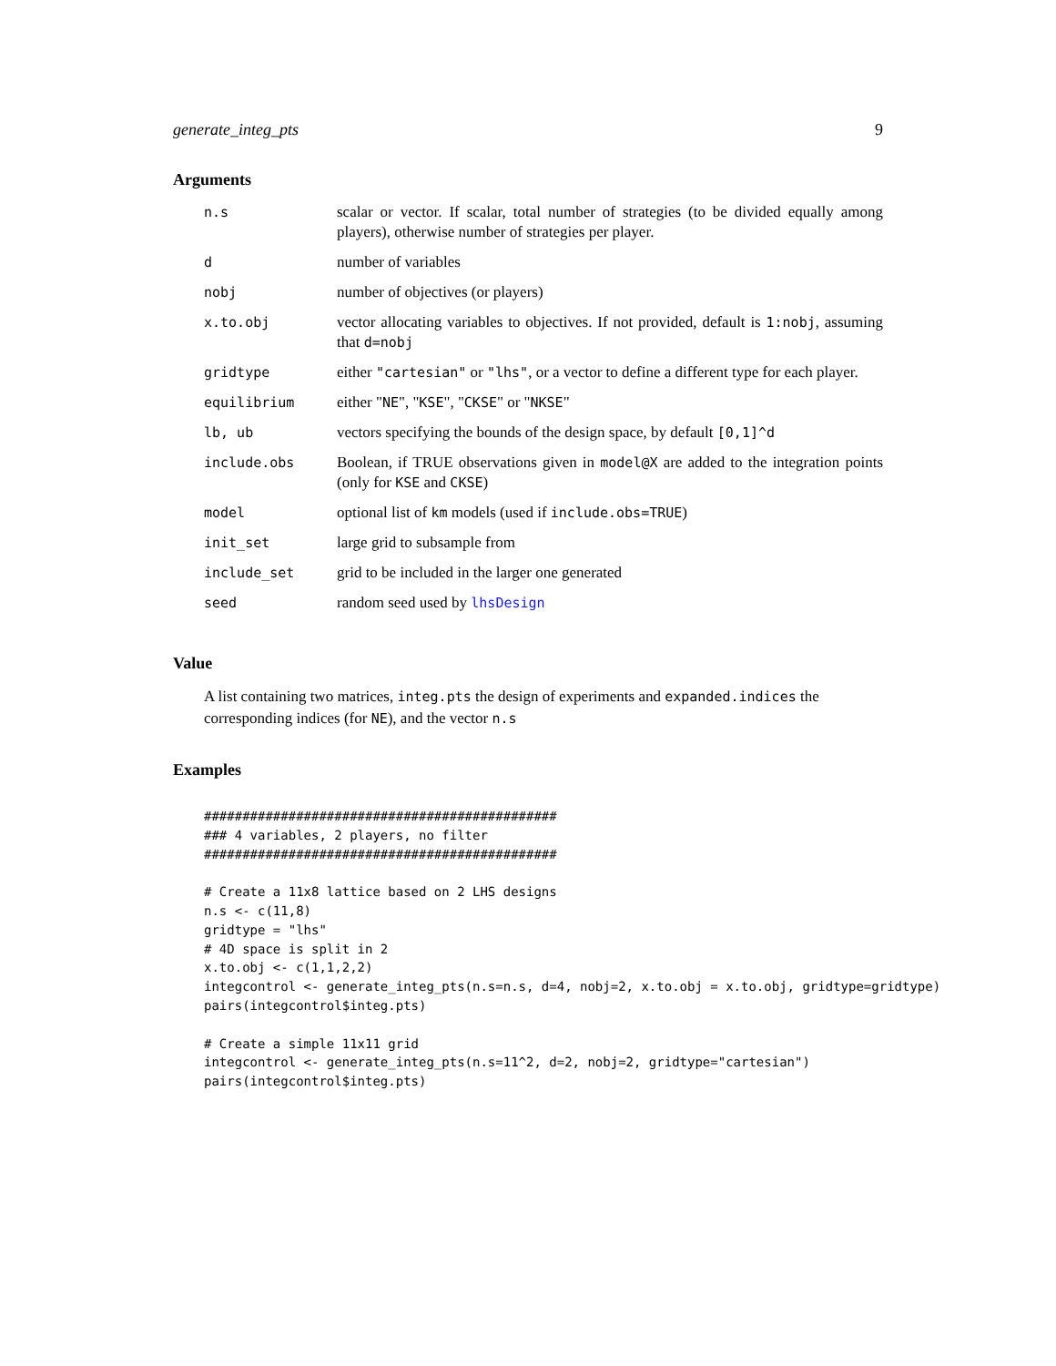generate_integ_pts 9
Arguments
| n.s | scalar or vector. If scalar, total number of strategies (to be divided equally among players), otherwise number of strategies per player. |
| d | number of variables |
| nobj | number of objectives (or players) |
| x.to.obj | vector allocating variables to objectives. If not provided, default is 1:nobj , assuming that d=nobj |
| gridtype | either "cartesian" or "lhs" , or a vector to define a different type for each player. |
| equilibrium | either " NE ", " KSE ", " CKSE " or " NKSE " |
| lb, ub | vectors specifying the bounds of the design space, by default [0,1]^d |
| include.obs | Boolean, if TRUE observations given in model@X are added to the integration points (only for KSE and CKSE ) |
| model | optional list of km models (used if include.obs=TRUE ) |
| init_set | large grid to subsample from |
| include_set | grid to be included in the larger one generated |
| seed | random seed used by lhsDesign |
Value
A list containing two matrices, integ.pts the design of experiments and expanded.indices the corresponding indices (for NE), and the vector n.s
Examples
##############################################
### 4 variables, 2 players, no filter
##############################################

# Create a 11x8 lattice based on 2 LHS designs
n.s <- c(11,8)
gridtype = "lhs"
# 4D space is split in 2
x.to.obj <- c(1,1,2,2)
integcontrol <- generate_integ_pts(n.s=n.s, d=4, nobj=2, x.to.obj = x.to.obj, gridtype=gridtype)
pairs(integcontrol$integ.pts)

# Create a simple 11x11 grid
integcontrol <- generate_integ_pts(n.s=11^2, d=2, nobj=2, gridtype="cartesian")
pairs(integcontrol$integ.pts)